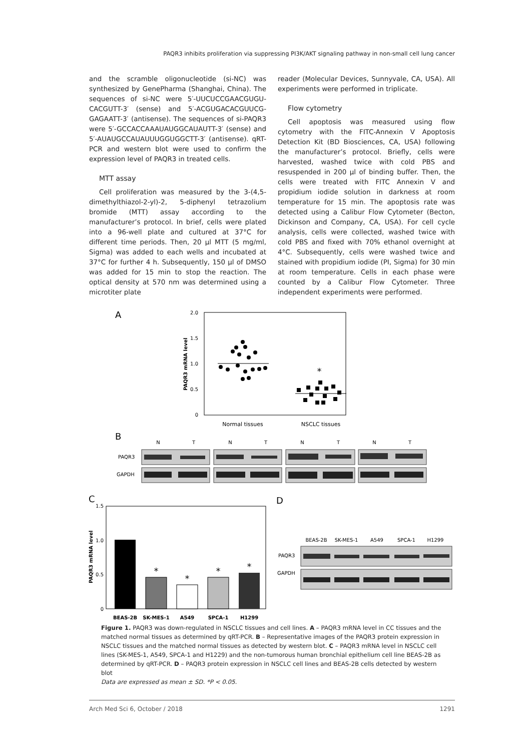PAQR3 inhibits proliferation via suppressing PI3K/AKT signaling pathway in non-small cell lung cancer
and the scramble oligonucleotide (si-NC) was synthesized by GenePharma (Shanghai, China). The sequences of si-NC were 5′-UUCUCCGAACGUGU­CACGUTT-3′ (sense) and 5′-ACGUGACACGUUCG­GAGAATT-3′ (antisense). The sequences of si-PAQR3 were 5′-GCCACCAAAUAUGGCAUAUTT-3′ (sense) and 5′-AUAUGCCAUAUUUGGUGGCTT-3′ (antisense). qRT-PCR and western blot were used to confirm the expression level of PAQR3 in treated cells.
MTT assay
Cell proliferation was measured by the 3-(4,5-dimethylthiazol-2-yl)-2, 5-diphenyl tetrazolium bromide (MTT) assay according to the manufacturer’s protocol. In brief, cells were plated into a 96-well plate and cultured at 37°C for different time periods. Then, 20 µl MTT (5 mg/ml, Sigma) was added to each wells and incubated at 37°C for further 4 h. Subsequently, 150 µl of DMSO was added for 15 min to stop the reaction. The optical density at 570 nm was determined using a microtiter plate
reader (Molecular Devices, Sunnyvale, CA, USA). All experiments were performed in triplicate.
Flow cytometry
Cell apoptosis was measured using flow cytometry with the FITC-Annexin V Apoptosis Detection Kit (BD Biosciences, CA, USA) following the manufacturer’s protocol. Briefly, cells were harvested, washed twice with cold PBS and resuspended in 200 µl of binding buffer. Then, the cells were treated with FITC Annexin V and propidium iodide solution in darkness at room temperature for 15 min. The apoptosis rate was detected using a Calibur Flow Cytometer (Becton, Dickinson and Company, CA, USA). For cell cycle analysis, cells were collected, washed twice with cold PBS and fixed with 70% ethanol overnight at 4°C. Subsequently, cells were washed twice and stained with propidium iodide (PI, Sigma) for 30 min at room temperature. Cells in each phase were counted by a Calibur Flow Cytometer. Three independent experiments were performed.
A
2.0
1.5
1.0
0.5
0
PAQR3 mRNA level
*
Normal tissues
NSCLC tissues
B
N
T
N
T
N
T
N
T
PAQR3
GAPDH
C
1.5
1.0
0.5
0
PAQR3 mRNA level
*
*
*
*
BEAS-2B
SK-MES-1
A549
SPCA-1
H1299
D
BEAS-2B
SK-MES-1
A549
SPCA-1
H1299
PAQR3
GAPDH
Figure 1. PAQR3 was down-regulated in NSCLC tissues and cell lines. A – PAQR3 mRNA level in CC tissues and the matched normal tissues as determined by qRT-PCR. B – Representative images of the PAQR3 protein expression in NSCLC tissues and the matched normal tissues as detected by western blot. C – PAQR3 mRNA level in NSCLC cell lines (SK-MES-1, A549, SPCA-1 and H1229) and the non-tumorous human bronchial epithelium cell line BEAS-2B as determined by qRT-PCR. D – PAQR3 protein expression in NSCLC cell lines and BEAS-2B cells detected by western blot
Data are expressed as mean ± SD. *P < 0.05.
Arch Med Sci 6, October / 2018 1291